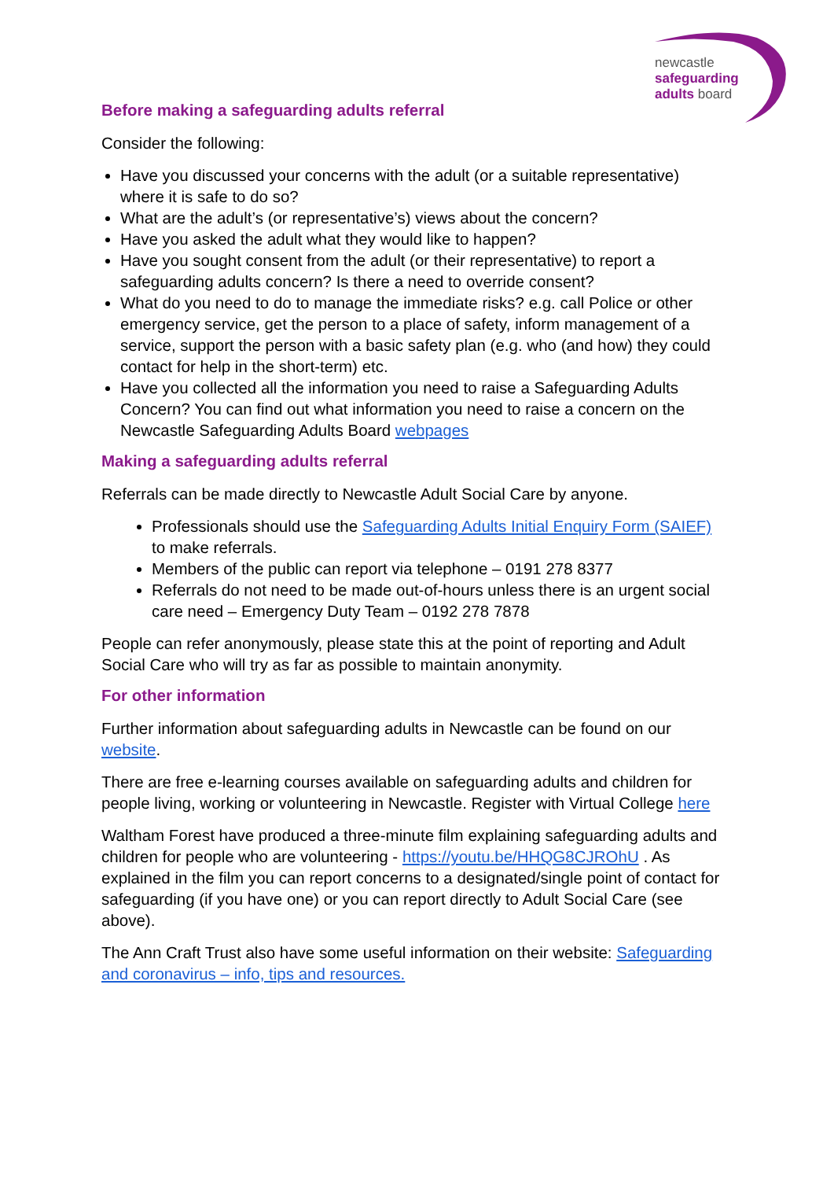newcastle
safeguarding
adults board
Before making a safeguarding adults referral
Consider the following:
Have you discussed your concerns with the adult (or a suitable representative) where it is safe to do so?
What are the adult’s (or representative’s) views about the concern?
Have you asked the adult what they would like to happen?
Have you sought consent from the adult (or their representative) to report a safeguarding adults concern? Is there a need to override consent?
What do you need to do to manage the immediate risks? e.g. call Police or other emergency service, get the person to a place of safety, inform management of a service, support the person with a basic safety plan (e.g. who (and how) they could contact for help in the short-term) etc.
Have you collected all the information you need to raise a Safeguarding Adults Concern? You can find out what information you need to raise a concern on the Newcastle Safeguarding Adults Board webpages
Making a safeguarding adults referral
Referrals can be made directly to Newcastle Adult Social Care by anyone.
Professionals should use the Safeguarding Adults Initial Enquiry Form (SAIEF) to make referrals.
Members of the public can report via telephone – 0191 278 8377
Referrals do not need to be made out-of-hours unless there is an urgent social care need – Emergency Duty Team – 0192 278 7878
People can refer anonymously, please state this at the point of reporting and Adult Social Care who will try as far as possible to maintain anonymity.
For other information
Further information about safeguarding adults in Newcastle can be found on our website.
There are free e-learning courses available on safeguarding adults and children for people living, working or volunteering in Newcastle. Register with Virtual College here
Waltham Forest have produced a three-minute film explaining safeguarding adults and children for people who are volunteering - https://youtu.be/HHQG8CJROhU . As explained in the film you can report concerns to a designated/single point of contact for safeguarding (if you have one) or you can report directly to Adult Social Care (see above).
The Ann Craft Trust also have some useful information on their website: Safeguarding and coronavirus – info, tips and resources.